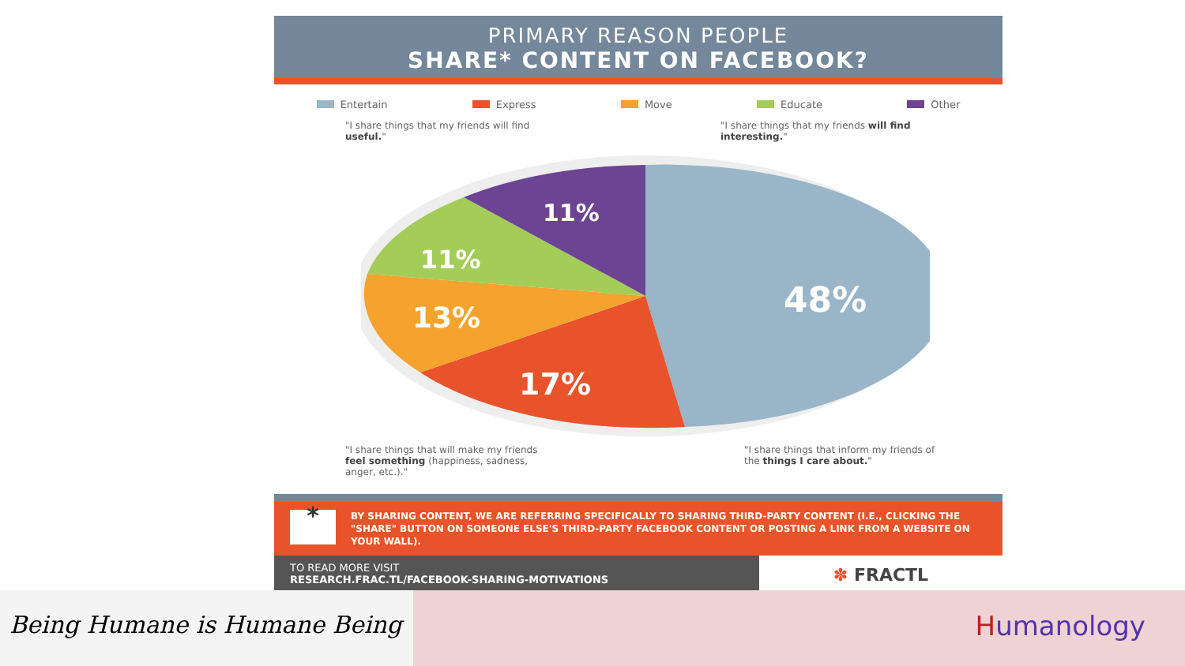PRIMARY REASON PEOPLE
SHARE* CONTENT ON FACEBOOK?
Entertain Express Move Educate Other
"I share things that my friends will find useful."
"I share things that my friends will find interesting."
48%
17%
13%
11%
11%
"I share things that will make my friends feel something (happiness, sadness, anger, etc.)."
"I share things that inform my friends of the things I care about."
*
BY SHARING CONTENT, WE ARE REFERRING SPECIFICALLY TO SHARING THIRD-PARTY CONTENT (I.E., CLICKING THE "SHARE" BUTTON ON SOMEONE ELSE'S THIRD-PARTY FACEBOOK CONTENT OR POSTING A LINK FROM A WEBSITE ON YOUR WALL).
TO READ MORE VISIT
RESEARCH.FRAC.TL/FACEBOOK-SHARING-MOTIVATIONS
✽ FRACTL
Being Humane is Humane Being Humanology